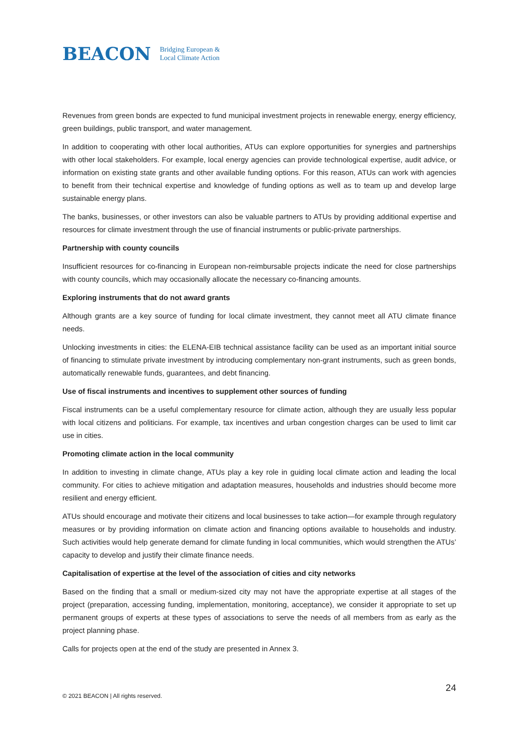BEACON Bridging European &
Local Climate Action
Revenues from green bonds are expected to fund municipal investment projects in renewable energy, energy efficiency, green buildings, public transport, and water management.
In addition to cooperating with other local authorities, ATUs can explore opportunities for synergies and partnerships with other local stakeholders. For example, local energy agencies can provide technological expertise, audit advice, or information on existing state grants and other available funding options. For this reason, ATUs can work with agencies to benefit from their technical expertise and knowledge of funding options as well as to team up and develop large sustainable energy plans.
The banks, businesses, or other investors can also be valuable partners to ATUs by providing additional expertise and resources for climate investment through the use of financial instruments or public-private partnerships.
Partnership with county councils
Insufficient resources for co-financing in European non-reimbursable projects indicate the need for close partnerships with county councils, which may occasionally allocate the necessary co-financing amounts.
Exploring instruments that do not award grants
Although grants are a key source of funding for local climate investment, they cannot meet all ATU climate finance needs.
Unlocking investments in cities: the ELENA-EIB technical assistance facility can be used as an important initial source of financing to stimulate private investment by introducing complementary non-grant instruments, such as green bonds, automatically renewable funds, guarantees, and debt financing.
Use of fiscal instruments and incentives to supplement other sources of funding
Fiscal instruments can be a useful complementary resource for climate action, although they are usually less popular with local citizens and politicians. For example, tax incentives and urban congestion charges can be used to limit car use in cities.
Promoting climate action in the local community
In addition to investing in climate change, ATUs play a key role in guiding local climate action and leading the local community. For cities to achieve mitigation and adaptation measures, households and industries should become more resilient and energy efficient.
ATUs should encourage and motivate their citizens and local businesses to take action—for example through regulatory measures or by providing information on climate action and financing options available to households and industry. Such activities would help generate demand for climate funding in local communities, which would strengthen the ATUs’ capacity to develop and justify their climate finance needs.
Capitalisation of expertise at the level of the association of cities and city networks
Based on the finding that a small or medium-sized city may not have the appropriate expertise at all stages of the project (preparation, accessing funding, implementation, monitoring, acceptance), we consider it appropriate to set up permanent groups of experts at these types of associations to serve the needs of all members from as early as the project planning phase.
Calls for projects open at the end of the study are presented in Annex 3.
© 2021 BEACON | All rights reserved. 24